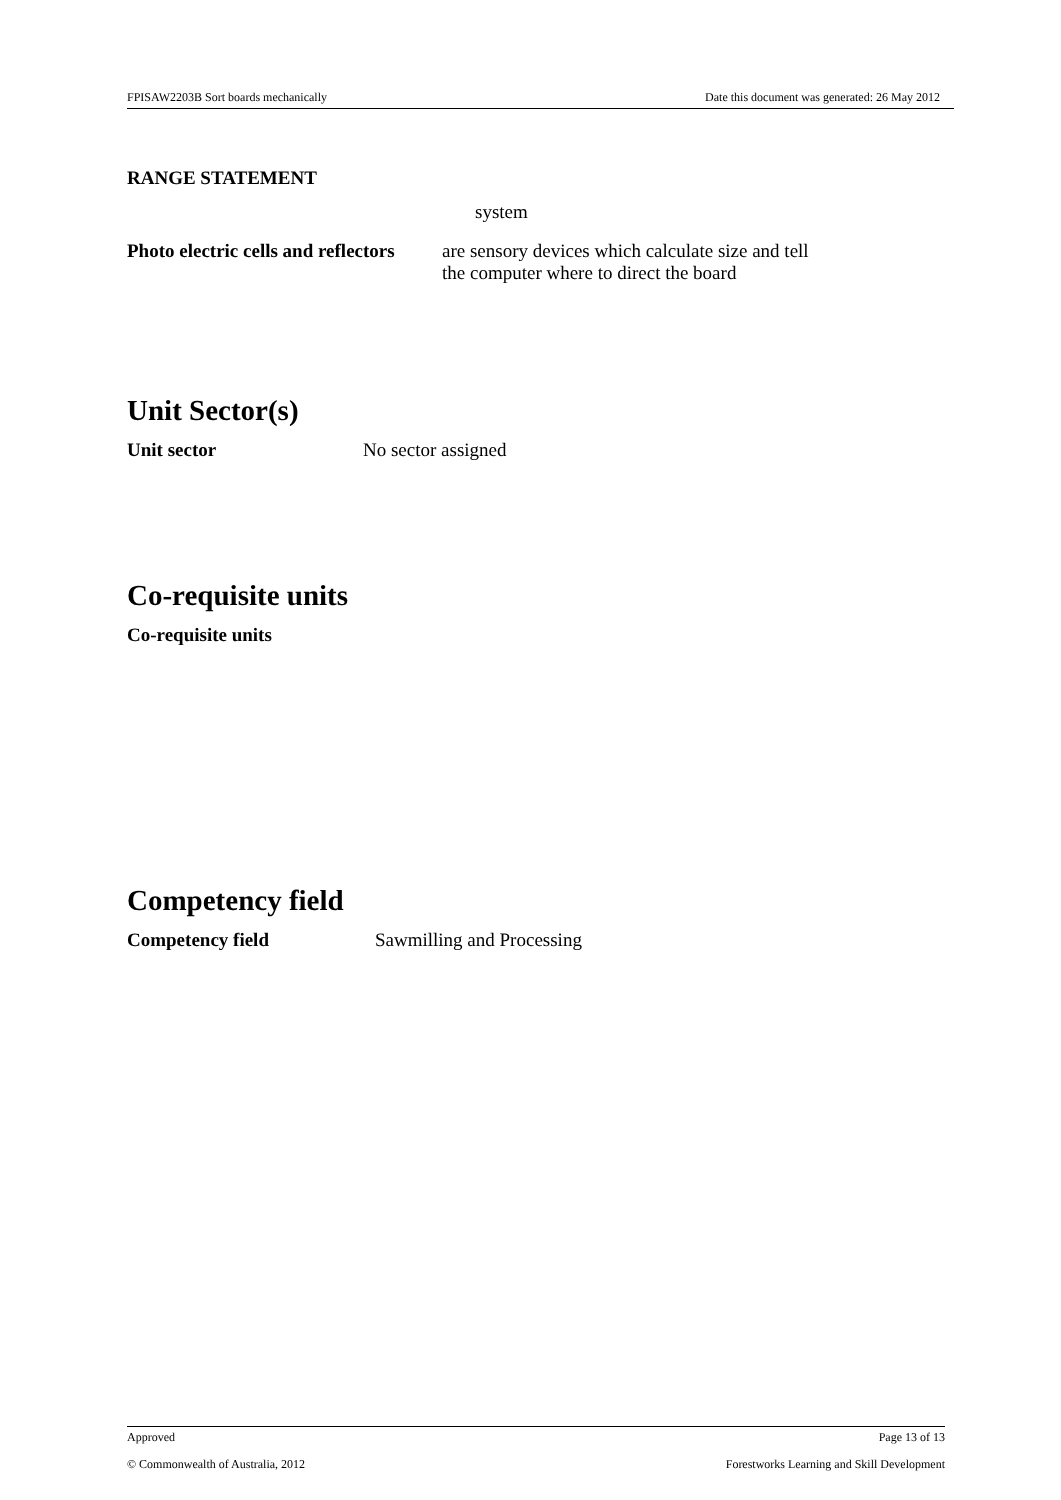FPISAW2203B Sort boards mechanically Date this document was generated: 26 May 2012
RANGE STATEMENT
system
Photo electric cells and reflectors are sensory devices which calculate size and tell
the computer where to direct the board
Unit Sector(s)
Unit sector No sector assigned
Co-requisite units
Co-requisite units
Competency field
Competency field Sawmilling and Processing
Approved Page 13 of 13
© Commonwealth of Australia, 2012 Forestworks Learning and Skill Development